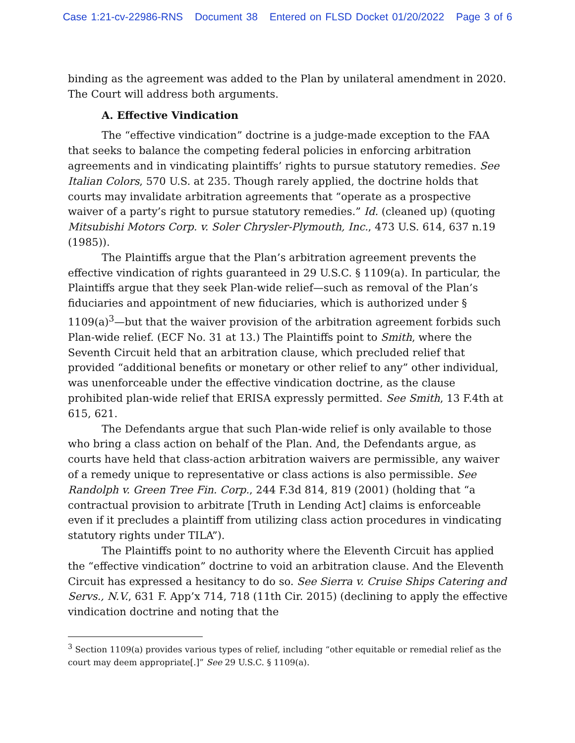Case 1:21-cv-22986-RNS Document 38 Entered on FLSD Docket 01/20/2022 Page 3 of 6
binding as the agreement was added to the Plan by unilateral amendment in 2020. The Court will address both arguments.
A. Effective Vindication
The “effective vindication” doctrine is a judge-made exception to the FAA that seeks to balance the competing federal policies in enforcing arbitration agreements and in vindicating plaintiffs’ rights to pursue statutory remedies. See Italian Colors, 570 U.S. at 235. Though rarely applied, the doctrine holds that courts may invalidate arbitration agreements that “operate as a prospective waiver of a party’s right to pursue statutory remedies.” Id. (cleaned up) (quoting Mitsubishi Motors Corp. v. Soler Chrysler-Plymouth, Inc., 473 U.S. 614, 637 n.19 (1985)).
The Plaintiffs argue that the Plan’s arbitration agreement prevents the effective vindication of rights guaranteed in 29 U.S.C. § 1109(a). In particular, the Plaintiffs argue that they seek Plan-wide relief—such as removal of the Plan’s fiduciaries and appointment of new fiduciaries, which is authorized under § 1109(a)<sup>3</sup>—but that the waiver provision of the arbitration agreement forbids such Plan-wide relief. (ECF No. 31 at 13.) The Plaintiffs point to Smith, where the Seventh Circuit held that an arbitration clause, which precluded relief that provided “additional benefits or monetary or other relief to any” other individual, was unenforceable under the effective vindication doctrine, as the clause prohibited plan-wide relief that ERISA expressly permitted. See Smith, 13 F.4th at 615, 621.
The Defendants argue that such Plan-wide relief is only available to those who bring a class action on behalf of the Plan. And, the Defendants argue, as courts have held that class-action arbitration waivers are permissible, any waiver of a remedy unique to representative or class actions is also permissible. See Randolph v. Green Tree Fin. Corp., 244 F.3d 814, 819 (2001) (holding that “a contractual provision to arbitrate [Truth in Lending Act] claims is enforceable even if it precludes a plaintiff from utilizing class action procedures in vindicating statutory rights under TILA”).
The Plaintiffs point to no authority where the Eleventh Circuit has applied the “effective vindication” doctrine to void an arbitration clause. And the Eleventh Circuit has expressed a hesitancy to do so. See Sierra v. Cruise Ships Catering and Servs., N.V., 631 F. App’x 714, 718 (11th Cir. 2015) (declining to apply the effective vindication doctrine and noting that the
<sup>3</sup> Section 1109(a) provides various types of relief, including “other equitable or remedial relief as the court may deem appropriate[.]” See 29 U.S.C. § 1109(a).